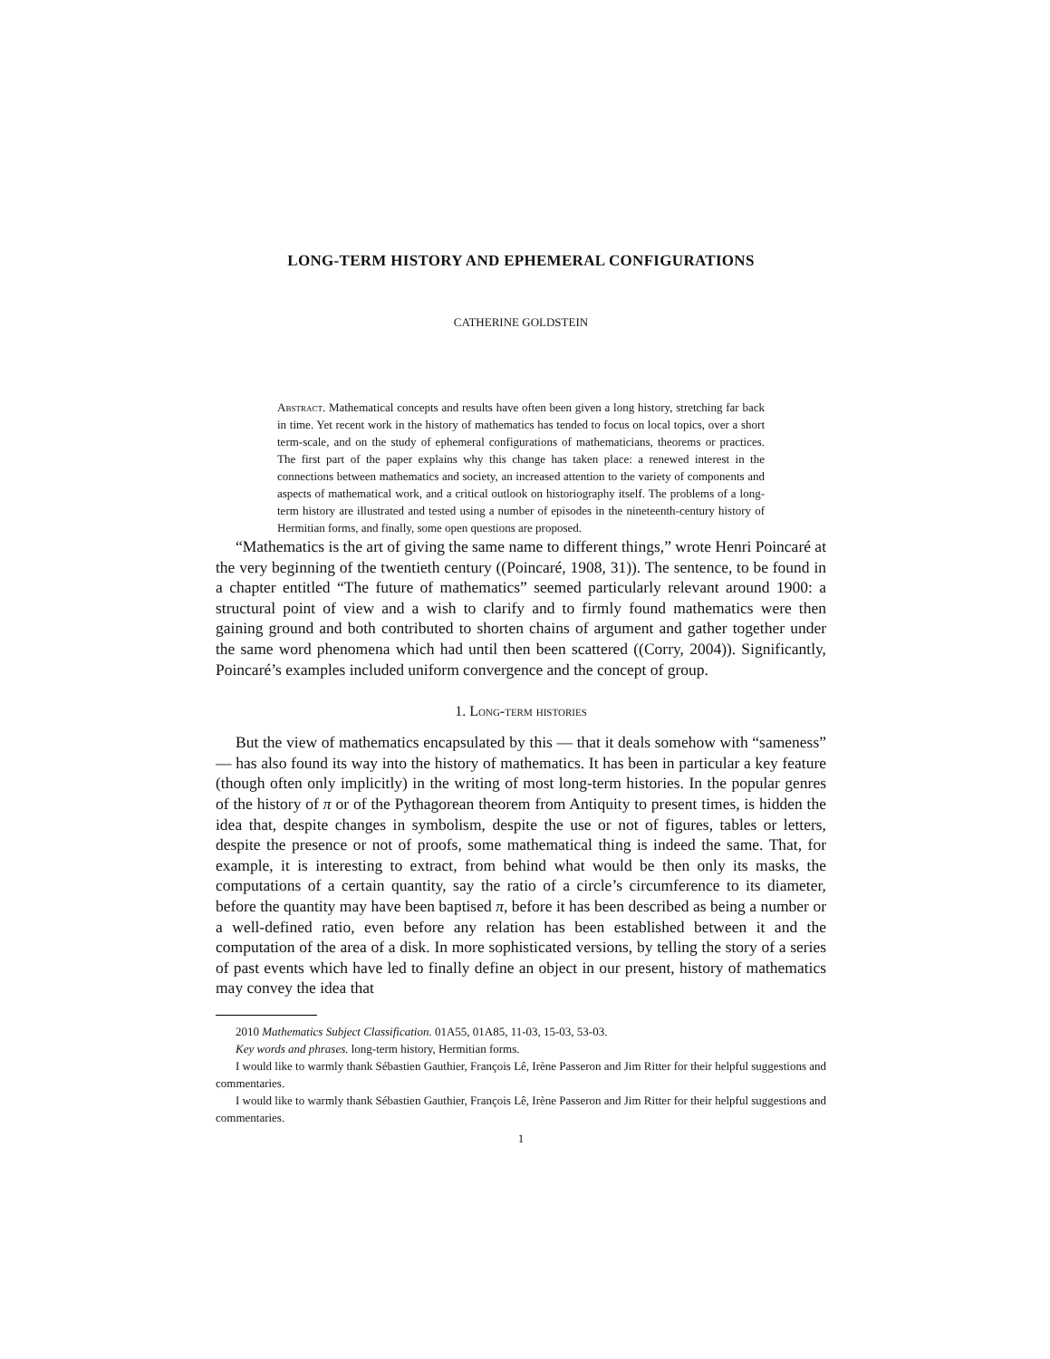LONG-TERM HISTORY AND EPHEMERAL CONFIGURATIONS
CATHERINE GOLDSTEIN
Abstract. Mathematical concepts and results have often been given a long history, stretching far back in time. Yet recent work in the history of mathematics has tended to focus on local topics, over a short term-scale, and on the study of ephemeral configurations of mathematicians, theorems or practices. The first part of the paper explains why this change has taken place: a renewed interest in the connections between mathematics and society, an increased attention to the variety of components and aspects of mathematical work, and a critical outlook on historiography itself. The problems of a long-term history are illustrated and tested using a number of episodes in the nineteenth-century history of Hermitian forms, and finally, some open questions are proposed.
“Mathematics is the art of giving the same name to different things,” wrote Henri Poincaré at the very beginning of the twentieth century ((Poincaré, 1908, 31)). The sentence, to be found in a chapter entitled “The future of mathematics” seemed particularly relevant around 1900: a structural point of view and a wish to clarify and to firmly found mathematics were then gaining ground and both contributed to shorten chains of argument and gather together under the same word phenomena which had until then been scattered ((Corry, 2004)). Significantly, Poincaré’s examples included uniform convergence and the concept of group.
1. Long-term histories
But the view of mathematics encapsulated by this — that it deals somehow with “sameness” — has also found its way into the history of mathematics. It has been in particular a key feature (though often only implicitly) in the writing of most long-term histories. In the popular genres of the history of π or of the Pythagorean theorem from Antiquity to present times, is hidden the idea that, despite changes in symbolism, despite the use or not of figures, tables or letters, despite the presence or not of proofs, some mathematical thing is indeed the same. That, for example, it is interesting to extract, from behind what would be then only its masks, the computations of a certain quantity, say the ratio of a circle’s circumference to its diameter, before the quantity may have been baptised π, before it has been described as being a number or a well-defined ratio, even before any relation has been established between it and the computation of the area of a disk. In more sophisticated versions, by telling the story of a series of past events which have led to finally define an object in our present, history of mathematics may convey the idea that
2010 Mathematics Subject Classification. 01A55, 01A85, 11-03, 15-03, 53-03.
Key words and phrases. long-term history, Hermitian forms.
I would like to warmly thank Sébastien Gauthier, François Lê, Irène Passeron and Jim Ritter for their helpful suggestions and commentaries.
I would like to warmly thank Sébastien Gauthier, François Lê, Irène Passeron and Jim Ritter for their helpful suggestions and commentaries.
1